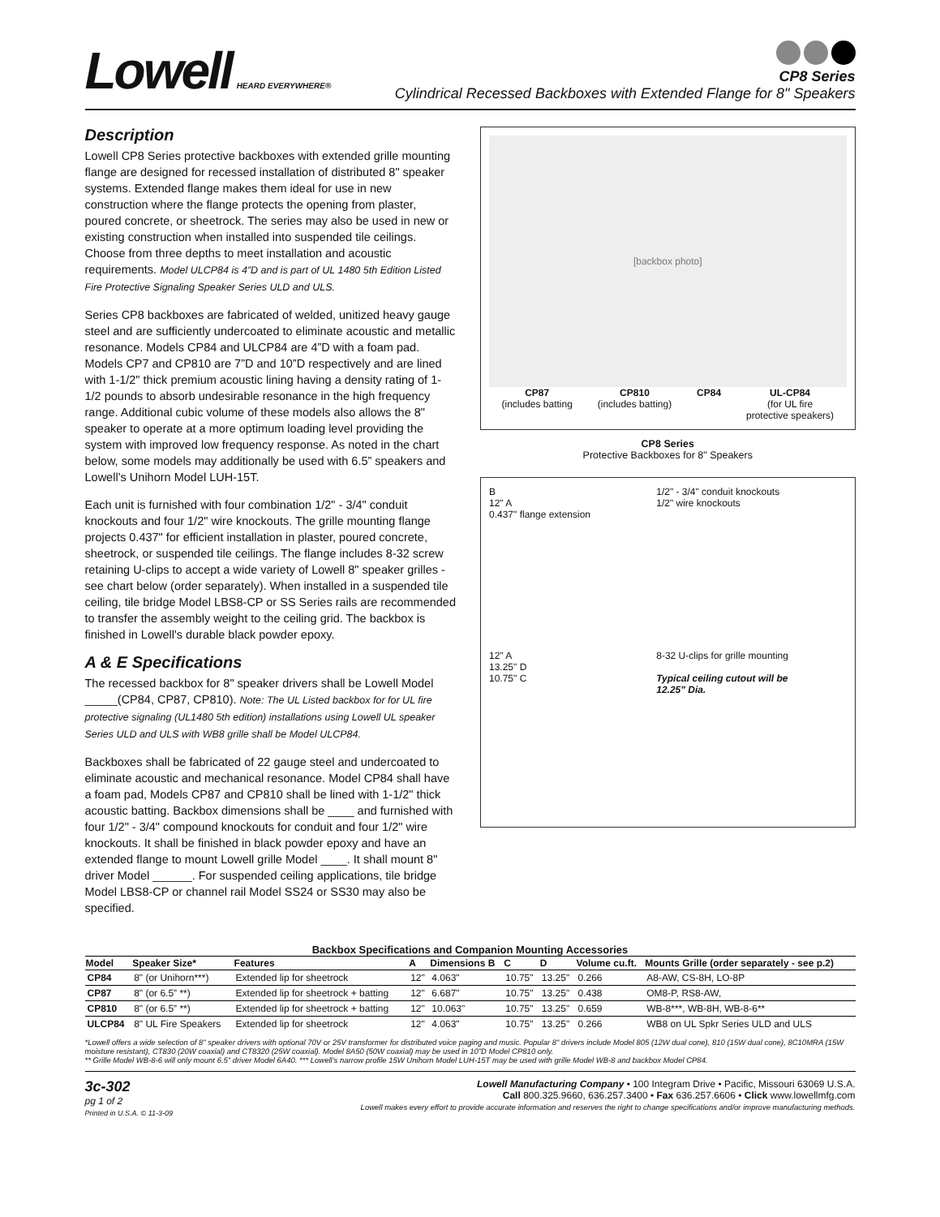Lowell HEARD EVERYWHERE®
CP8 Series
Cylindrical Recessed Backboxes with Extended Flange for 8" Speakers
Description
Lowell CP8 Series protective backboxes with extended grille mounting flange are designed for recessed installation of distributed 8" speaker systems. Extended flange makes them ideal for use in new construction where the flange protects the opening from plaster, poured concrete, or sheetrock. The series may also be used in new or existing construction when installed into suspended tile ceilings. Choose from three depths to meet installation and acoustic requirements. Model ULCP84 is 4”D and is part of UL 1480 5th Edition Listed Fire Protective Signaling Speaker Series ULD and ULS.
Series CP8 backboxes are fabricated of welded, unitized heavy gauge steel and are sufficiently undercoated to eliminate acoustic and metallic resonance. Models CP84 and ULCP84 are 4”D with a foam pad. Models CP7 and CP810 are 7”D and 10”D respectively and are lined with 1-1/2" thick premium acoustic lining having a density rating of 1-1/2 pounds to absorb undesirable resonance in the high frequency range. Additional cubic volume of these models also allows the 8" speaker to operate at a more optimum loading level providing the system with improved low frequency response. As noted in the chart below, some models may additionally be used with 6.5” speakers and Lowell’s Unihorn Model LUH-15T.
Each unit is furnished with four combination 1/2" - 3/4" conduit knockouts and four 1/2" wire knockouts. The grille mounting flange projects 0.437" for efficient installation in plaster, poured concrete, sheetrock, or suspended tile ceilings. The flange includes 8-32 screw retaining U-clips to accept a wide variety of Lowell 8" speaker grilles - see chart below (order separately). When installed in a suspended tile ceiling, tile bridge Model LBS8-CP or SS Series rails are recommended to transfer the assembly weight to the ceiling grid. The backbox is finished in Lowell's durable black powder epoxy.
A & E Specifications
The recessed backbox for 8" speaker drivers shall be Lowell Model _____(CP84, CP87, CP810). Note: The UL Listed backbox for for UL fire protective signaling (UL1480 5th edition) installations using Lowell UL speaker Series ULD and ULS with WB8 grille shall be Model ULCP84.
Backboxes shall be fabricated of 22 gauge steel and undercoated to eliminate acoustic and mechanical resonance. Model CP84 shall have a foam pad, Models CP87 and CP810 shall be lined with 1-1/2" thick acoustic batting. Backbox dimensions shall be ____ and furnished with four 1/2" - 3/4" compound knockouts for conduit and four 1/2" wire knockouts. It shall be finished in black powder epoxy and have an extended flange to mount Lowell grille Model ____. It shall mount 8" driver Model ______. For suspended ceiling applications, tile bridge Model LBS8-CP or channel rail Model SS24 or SS30 may also be specified.
[backbox photo]
CP87
(includes batting
CP810
(includes batting)
CP84 UL-CP84
(for UL fire
protective speakers)
CP8 Series
Protective Backboxes for 8" Speakers
B
12" A
0.437" flange extension
1/2" - 3/4" conduit knockouts
1/2" wire knockouts
12" A
13.25" D
10.75" C
8-32 U-clips for grille mounting
Typical ceiling cutout will be 12.25" Dia.
Backbox Specifications and Companion Mounting Accessories
| Model | Speaker Size* | Features | A | Dimensions B | C | D | Volume cu.ft. | Mounts Grille (order separately - see p.2) |
| --- | --- | --- | --- | --- | --- | --- | --- | --- |
| CP84 | 8" (or Unihorn***) | Extended lip for sheetrock | 12" | 4.063" | 10.75" | 13.25" | 0.266 | A8-AW, CS-8H, LO-8P |
| CP87 | 8" (or 6.5” **) | Extended lip for sheetrock + batting | 12" | 6.687" | 10.75" | 13.25" | 0.438 | OM8-P, RS8-AW, |
| CP810 | 8" (or 6.5” **) | Extended lip for sheetrock + batting | 12" | 10.063" | 10.75" | 13.25" | 0.659 | WB-8***, WB-8H, WB-8-6** |
| ULCP84 | 8" UL Fire Speakers | Extended lip for sheetrock | 12" | 4.063" | 10.75" | 13.25" | 0.266 | WB8 on UL Spkr Series ULD and ULS |
*Lowell offers a wide selection of 8" speaker drivers with optional 70V or 25V transformer for distributed voice paging and music. Popular 8" drivers include Model 805 (12W dual cone), 810 (15W dual cone), 8C10MRA (15W moisture resistant), CT830 (20W coaxial) and CT8320 (25W coaxial). Model 8A50 (50W coaxial) may be used in 10"D Model CP810 only.
** Grille Model WB-8-6 will only mount 6.5” driver Model 6A40. *** Lowell’s narrow profile 15W Unihorn Model LUH-15T may be used with grille Model WB-8 and backbox Model CP84.
3c-302
pg 1 of 2
Printed in U.S.A. © 11-3-09
Lowell Manufacturing Company • 100 Integram Drive • Pacific, Missouri 63069 U.S.A.
Call 800.325.9660, 636.257.3400 • Fax 636.257.6606 • Click www.lowellmfg.com
Lowell makes every effort to provide accurate information and reserves the right to change specifications and/or improve manufacturing methods.